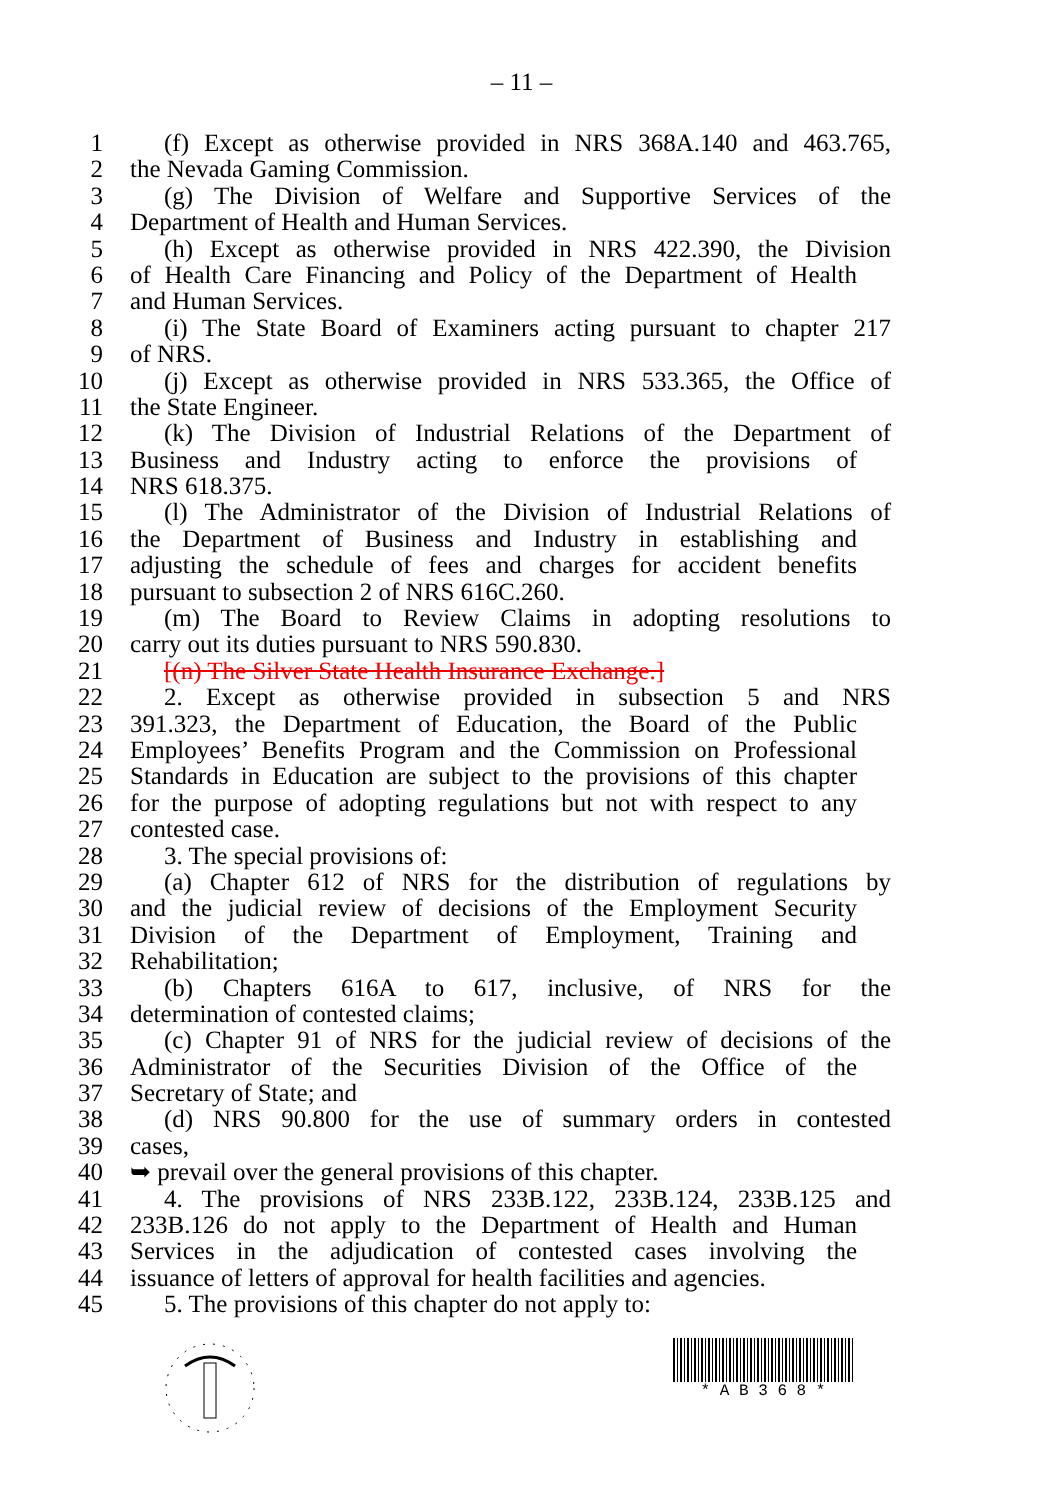– 11 –
1 (f) Except as otherwise provided in NRS 368A.140 and 463.765,
2 the Nevada Gaming Commission.
3 (g) The Division of Welfare and Supportive Services of the
4 Department of Health and Human Services.
5 (h) Except as otherwise provided in NRS 422.390, the Division
6 of Health Care Financing and Policy of the Department of Health
7 and Human Services.
8 (i) The State Board of Examiners acting pursuant to chapter 217
9 of NRS.
10 (j) Except as otherwise provided in NRS 533.365, the Office of
11 the State Engineer.
12 (k) The Division of Industrial Relations of the Department of
13 Business and Industry acting to enforce the provisions of
14 NRS 618.375.
15 (l) The Administrator of the Division of Industrial Relations of
16 the Department of Business and Industry in establishing and
17 adjusting the schedule of fees and charges for accident benefits
18 pursuant to subsection 2 of NRS 616C.260.
19 (m) The Board to Review Claims in adopting resolutions to
20 carry out its duties pursuant to NRS 590.830.
21 [(n) The Silver State Health Insurance Exchange.]
22 2. Except as otherwise provided in subsection 5 and NRS
23 391.323, the Department of Education, the Board of the Public
24 Employees’ Benefits Program and the Commission on Professional
25 Standards in Education are subject to the provisions of this chapter
26 for the purpose of adopting regulations but not with respect to any
27 contested case.
28 3. The special provisions of:
29 (a) Chapter 612 of NRS for the distribution of regulations by
30 and the judicial review of decisions of the Employment Security
31 Division of the Department of Employment, Training and
32 Rehabilitation;
33 (b) Chapters 616A to 617, inclusive, of NRS for the
34 determination of contested claims;
35 (c) Chapter 91 of NRS for the judicial review of decisions of the
36 Administrator of the Securities Division of the Office of the
37 Secretary of State; and
38 (d) NRS 90.800 for the use of summary orders in contested
39 cases,
40 ➥ prevail over the general provisions of this chapter.
41 4. The provisions of NRS 233B.122, 233B.124, 233B.125 and
42 233B.126 do not apply to the Department of Health and Human
43 Services in the adjudication of contested cases involving the
44 issuance of letters of approval for health facilities and agencies.
45 5. The provisions of this chapter do not apply to:
* A B 3 6 8 *